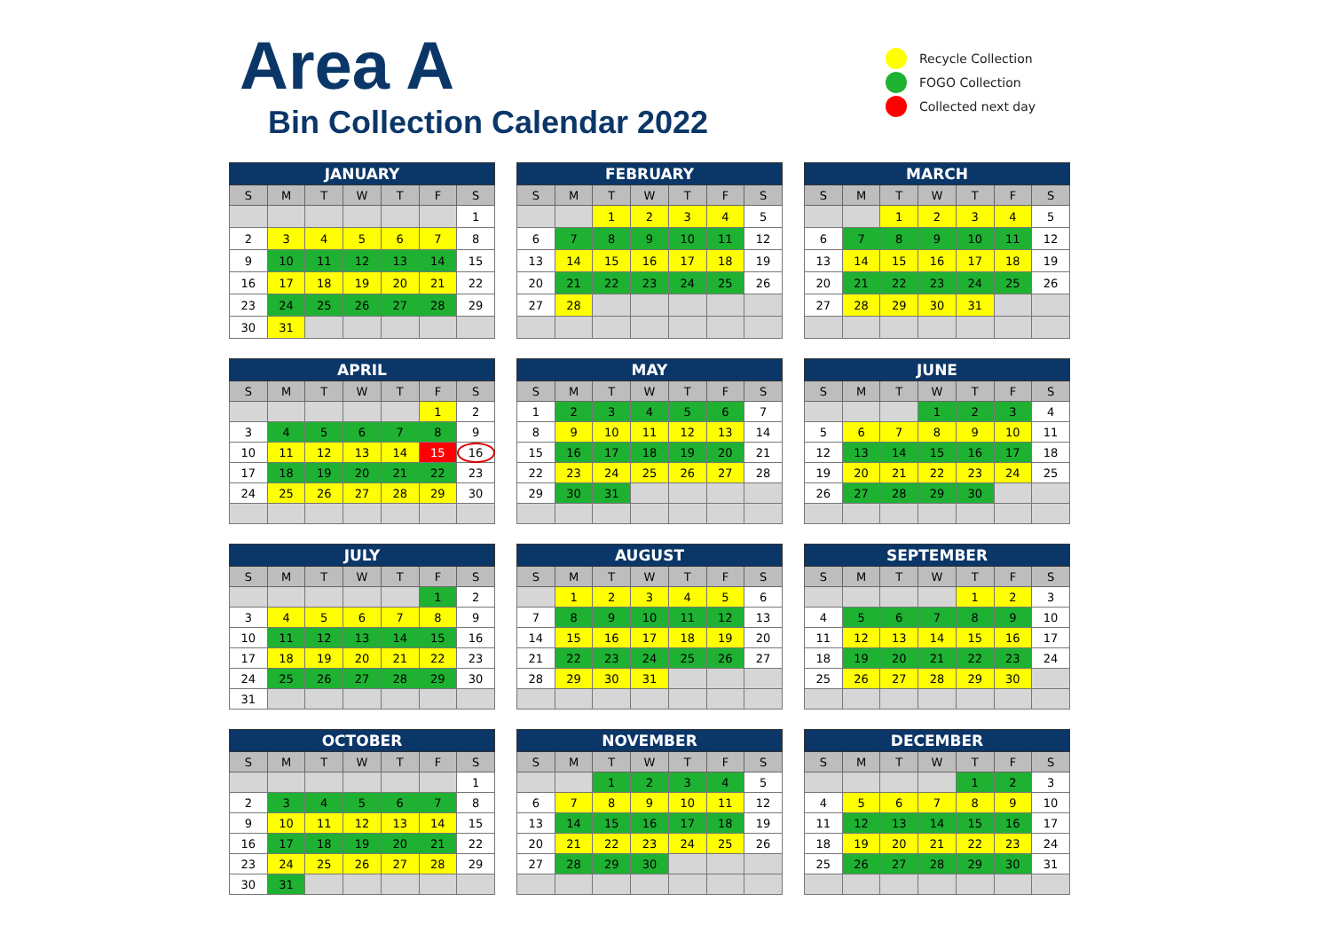Area A
Bin Collection Calendar 2022
Recycle Collection
FOGO Collection
Collected next day
| JANUARY | | | | | | |
| --- | --- | --- | --- | --- | --- | --- |
| S | M | T | W | T | F | S |
| | | | | | | 1 |
| 2 | 3 | 4 | 5 | 6 | 7 | 8 |
| 9 | 10 | 11 | 12 | 13 | 14 | 15 |
| 16 | 17 | 18 | 19 | 20 | 21 | 22 |
| 23 | 24 | 25 | 26 | 27 | 28 | 29 |
| 30 | 31 | | | | | |
| FEBRUARY | | | | | | |
| --- | --- | --- | --- | --- | --- | --- |
| S | M | T | W | T | F | S |
| | | 1 | 2 | 3 | 4 | 5 |
| 6 | 7 | 8 | 9 | 10 | 11 | 12 |
| 13 | 14 | 15 | 16 | 17 | 18 | 19 |
| 20 | 21 | 22 | 23 | 24 | 25 | 26 |
| 27 | 28 | | | | | |
| MARCH | | | | | | |
| --- | --- | --- | --- | --- | --- | --- |
| S | M | T | W | T | F | S |
| | | 1 | 2 | 3 | 4 | 5 |
| 6 | 7 | 8 | 9 | 10 | 11 | 12 |
| 13 | 14 | 15 | 16 | 17 | 18 | 19 |
| 20 | 21 | 22 | 23 | 24 | 25 | 26 |
| 27 | 28 | 29 | 30 | 31 | | |
| APRIL | | | | | | |
| --- | --- | --- | --- | --- | --- | --- |
| S | M | T | W | T | F | S |
| | | | | | 1 | 2 |
| 3 | 4 | 5 | 6 | 7 | 8 | 9 |
| 10 | 11 | 12 | 13 | 14 | 15 | 16 |
| 17 | 18 | 19 | 20 | 21 | 22 | 23 |
| 24 | 25 | 26 | 27 | 28 | 29 | 30 |
| MAY | | | | | | |
| --- | --- | --- | --- | --- | --- | --- |
| S | M | T | W | T | F | S |
| 1 | 2 | 3 | 4 | 5 | 6 | 7 |
| 8 | 9 | 10 | 11 | 12 | 13 | 14 |
| 15 | 16 | 17 | 18 | 19 | 20 | 21 |
| 22 | 23 | 24 | 25 | 26 | 27 | 28 |
| 29 | 30 | 31 | | | | |
| JUNE | | | | | | |
| --- | --- | --- | --- | --- | --- | --- |
| S | M | T | W | T | F | S |
| | | | 1 | 2 | 3 | 4 |
| 5 | 6 | 7 | 8 | 9 | 10 | 11 |
| 12 | 13 | 14 | 15 | 16 | 17 | 18 |
| 19 | 20 | 21 | 22 | 23 | 24 | 25 |
| 26 | 27 | 28 | 29 | 30 | | |
| JULY | | | | | | |
| --- | --- | --- | --- | --- | --- | --- |
| S | M | T | W | T | F | S |
| | | | | | 1 | 2 |
| 3 | 4 | 5 | 6 | 7 | 8 | 9 |
| 10 | 11 | 12 | 13 | 14 | 15 | 16 |
| 17 | 18 | 19 | 20 | 21 | 22 | 23 |
| 24 | 25 | 26 | 27 | 28 | 29 | 30 |
| 31 | | | | | | |
| AUGUST | | | | | | |
| --- | --- | --- | --- | --- | --- | --- |
| S | M | T | W | T | F | S |
| | 1 | 2 | 3 | 4 | 5 | 6 |
| 7 | 8 | 9 | 10 | 11 | 12 | 13 |
| 14 | 15 | 16 | 17 | 18 | 19 | 20 |
| 21 | 22 | 23 | 24 | 25 | 26 | 27 |
| 28 | 29 | 30 | 31 | | | |
| SEPTEMBER | | | | | | |
| --- | --- | --- | --- | --- | --- | --- |
| S | M | T | W | T | F | S |
| | | | | 1 | 2 | 3 |
| 4 | 5 | 6 | 7 | 8 | 9 | 10 |
| 11 | 12 | 13 | 14 | 15 | 16 | 17 |
| 18 | 19 | 20 | 21 | 22 | 23 | 24 |
| 25 | 26 | 27 | 28 | 29 | 30 | |
| OCTOBER | | | | | | |
| --- | --- | --- | --- | --- | --- | --- |
| S | M | T | W | T | F | S |
| | | | | | | 1 |
| 2 | 3 | 4 | 5 | 6 | 7 | 8 |
| 9 | 10 | 11 | 12 | 13 | 14 | 15 |
| 16 | 17 | 18 | 19 | 20 | 21 | 22 |
| 23 | 24 | 25 | 26 | 27 | 28 | 29 |
| 30 | 31 | | | | | |
| NOVEMBER | | | | | | |
| --- | --- | --- | --- | --- | --- | --- |
| S | M | T | W | T | F | S |
| | | 1 | 2 | 3 | 4 | 5 |
| 6 | 7 | 8 | 9 | 10 | 11 | 12 |
| 13 | 14 | 15 | 16 | 17 | 18 | 19 |
| 20 | 21 | 22 | 23 | 24 | 25 | 26 |
| 27 | 28 | 29 | 30 | | | |
| DECEMBER | | | | | | |
| --- | --- | --- | --- | --- | --- | --- |
| S | M | T | W | T | F | S |
| | | | | 1 | 2 | 3 |
| 4 | 5 | 6 | 7 | 8 | 9 | 10 |
| 11 | 12 | 13 | 14 | 15 | 16 | 17 |
| 18 | 19 | 20 | 21 | 22 | 23 | 24 |
| 25 | 26 | 27 | 28 | 29 | 30 | 31 |